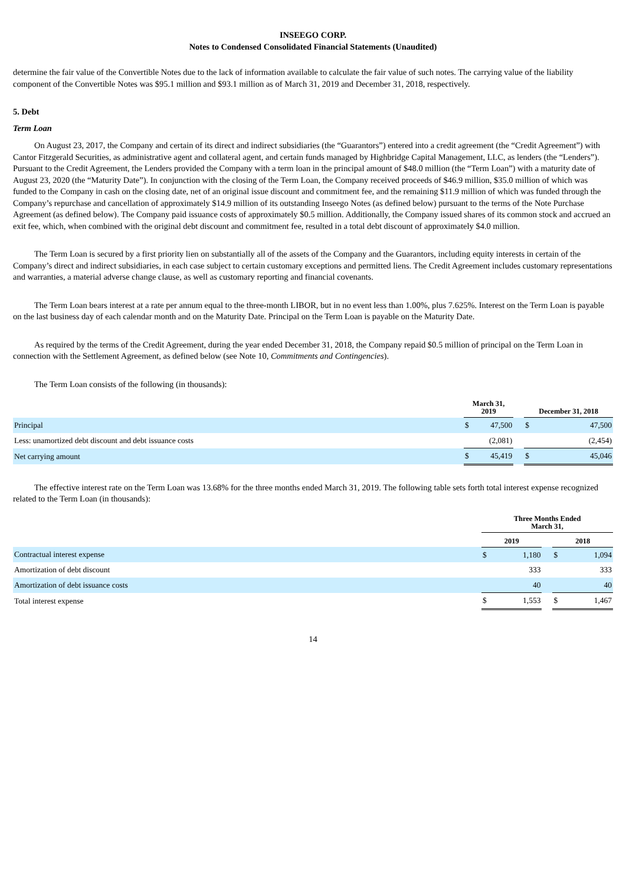INSEEGO CORP.
Notes to Condensed Consolidated Financial Statements (Unaudited)
determine the fair value of the Convertible Notes due to the lack of information available to calculate the fair value of such notes. The carrying value of the liability component of the Convertible Notes was $95.1 million and $93.1 million as of March 31, 2019 and December 31, 2018, respectively.
5. Debt
Term Loan
On August 23, 2017, the Company and certain of its direct and indirect subsidiaries (the “Guarantors”) entered into a credit agreement (the “Credit Agreement”) with Cantor Fitzgerald Securities, as administrative agent and collateral agent, and certain funds managed by Highbridge Capital Management, LLC, as lenders (the “Lenders”). Pursuant to the Credit Agreement, the Lenders provided the Company with a term loan in the principal amount of $48.0 million (the “Term Loan”) with a maturity date of August 23, 2020 (the “Maturity Date”). In conjunction with the closing of the Term Loan, the Company received proceeds of $46.9 million, $35.0 million of which was funded to the Company in cash on the closing date, net of an original issue discount and commitment fee, and the remaining $11.9 million of which was funded through the Company’s repurchase and cancellation of approximately $14.9 million of its outstanding Inseego Notes (as defined below) pursuant to the terms of the Note Purchase Agreement (as defined below). The Company paid issuance costs of approximately $0.5 million. Additionally, the Company issued shares of its common stock and accrued an exit fee, which, when combined with the original debt discount and commitment fee, resulted in a total debt discount of approximately $4.0 million.
The Term Loan is secured by a first priority lien on substantially all of the assets of the Company and the Guarantors, including equity interests in certain of the Company’s direct and indirect subsidiaries, in each case subject to certain customary exceptions and permitted liens. The Credit Agreement includes customary representations and warranties, a material adverse change clause, as well as customary reporting and financial covenants.
The Term Loan bears interest at a rate per annum equal to the three-month LIBOR, but in no event less than 1.00%, plus 7.625%. Interest on the Term Loan is payable on the last business day of each calendar month and on the Maturity Date. Principal on the Term Loan is payable on the Maturity Date.
As required by the terms of the Credit Agreement, during the year ended December 31, 2018, the Company repaid $0.5 million of principal on the Term Loan in connection with the Settlement Agreement, as defined below (see Note 10, Commitments and Contingencies).
The Term Loan consists of the following (in thousands):
| | March 31, 2019 | | | December 31, 2018 | |
| --- | --- | --- | --- | --- | --- |
| Principal | $ | 47,500 | | $ | 47,500 |
| Less: unamortized debt discount and debt issuance costs | | (2,081) | | | (2,454) |
| Net carrying amount | $ | 45,419 | | $ | 45,046 |
The effective interest rate on the Term Loan was 13.68% for the three months ended March 31, 2019. The following table sets forth total interest expense recognized related to the Term Loan (in thousands):
| | Three Months Ended March 31, | | | | |
| --- | --- | --- | --- | --- | --- |
| | 2019 | | | 2018 | |
| Contractual interest expense | $ | 1,180 | | $ | 1,094 |
| Amortization of debt discount | | 333 | | | 333 |
| Amortization of debt issuance costs | | 40 | | | 40 |
| Total interest expense | $ | 1,553 | | $ | 1,467 |
14